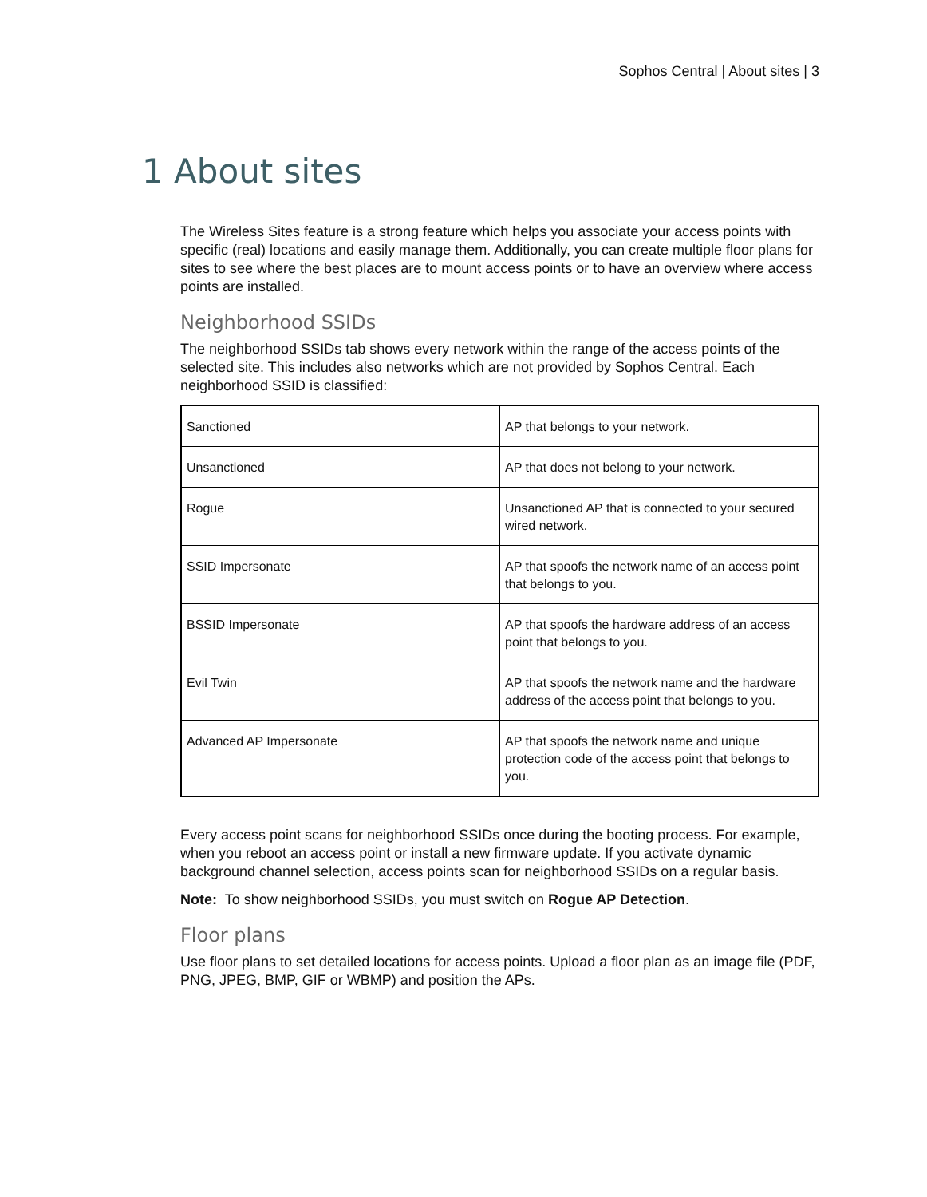Sophos Central | About sites | 3
1 About sites
The Wireless Sites feature is a strong feature which helps you associate your access points with specific (real) locations and easily manage them. Additionally, you can create multiple floor plans for sites to see where the best places are to mount access points or to have an overview where access points are installed.
Neighborhood SSIDs
The neighborhood SSIDs tab shows every network within the range of the access points of the selected site. This includes also networks which are not provided by Sophos Central. Each neighborhood SSID is classified:
| Sanctioned | AP that belongs to your network. |
| Unsanctioned | AP that does not belong to your network. |
| Rogue | Unsanctioned AP that is connected to your secured wired network. |
| SSID Impersonate | AP that spoofs the network name of an access point that belongs to you. |
| BSSID Impersonate | AP that spoofs the hardware address of an access point that belongs to you. |
| Evil Twin | AP that spoofs the network name and the hardware address of the access point that belongs to you. |
| Advanced AP Impersonate | AP that spoofs the network name and unique protection code of the access point that belongs to you. |
Every access point scans for neighborhood SSIDs once during the booting process. For example, when you reboot an access point or install a new firmware update. If you activate dynamic background channel selection, access points scan for neighborhood SSIDs on a regular basis.
Note: To show neighborhood SSIDs, you must switch on Rogue AP Detection.
Floor plans
Use floor plans to set detailed locations for access points. Upload a floor plan as an image file (PDF, PNG, JPEG, BMP, GIF or WBMP) and position the APs.